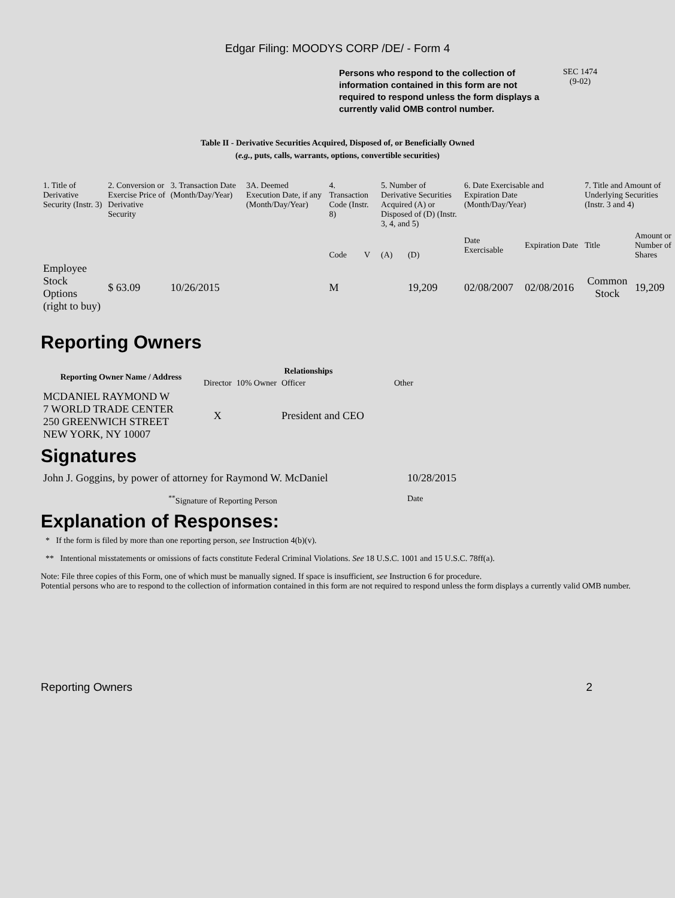Edgar Filing: MOODYS CORP /DE/ - Form 4
Persons who respond to the collection of information contained in this form are not required to respond unless the form displays a currently valid OMB control number.
SEC 1474
(9-02)
Table II - Derivative Securities Acquired, Disposed of, or Beneficially Owned
(e.g., puts, calls, warrants, options, convertible securities)
| 1. Title of Derivative Security (Instr. 3) | 2. Conversion or Exercise Price of Derivative Security | 3. Transaction Date (Month/Day/Year) | 3A. Deemed Execution Date, if any (Month/Day/Year) | 4. Transaction Code (Instr. 8) | | 5. Number of Derivative Securities Acquired (A) or Disposed of (D) (Instr. 3, 4, and 5) | | 6. Date Exercisable and Expiration Date (Month/Day/Year) | | 7. Title and Amount of Underlying Securities (Instr. 3 and 4) | |
| | | | | Code | V | (A) | (D) | Date Exercisable | Expiration Date | Title | Amount or Number of Shares |
| Employee Stock Options (right to buy) | $ 63.09 | 10/26/2015 | | M | | | 19,209 | 02/08/2007 | 02/08/2016 | Common Stock | 19,209 |
Reporting Owners
| Reporting Owner Name / Address | Relationships | | | |
| --- | --- | --- | --- | --- |
| | Director | 10% Owner | Officer | Other |
| MCDANIEL RAYMOND W 7 WORLD TRADE CENTER 250 GREENWICH STREET NEW YORK, NY 10007 | X | | President and CEO | |
Signatures
| John J. Goggins, by power of attorney for Raymond W. McDaniel | 10/28/2015 |
| <sup>**</sup> Signature of Reporting Person | Date |
Explanation of Responses:
* If the form is filed by more than one reporting person, see Instruction 4(b)(v).
** Intentional misstatements or omissions of facts constitute Federal Criminal Violations. See 18 U.S.C. 1001 and 15 U.S.C. 78ff(a).
Note: File three copies of this Form, one of which must be manually signed. If space is insufficient, see Instruction 6 for procedure.
Potential persons who are to respond to the collection of information contained in this form are not required to respond unless the form displays a currently valid OMB number.
Reporting Owners 2